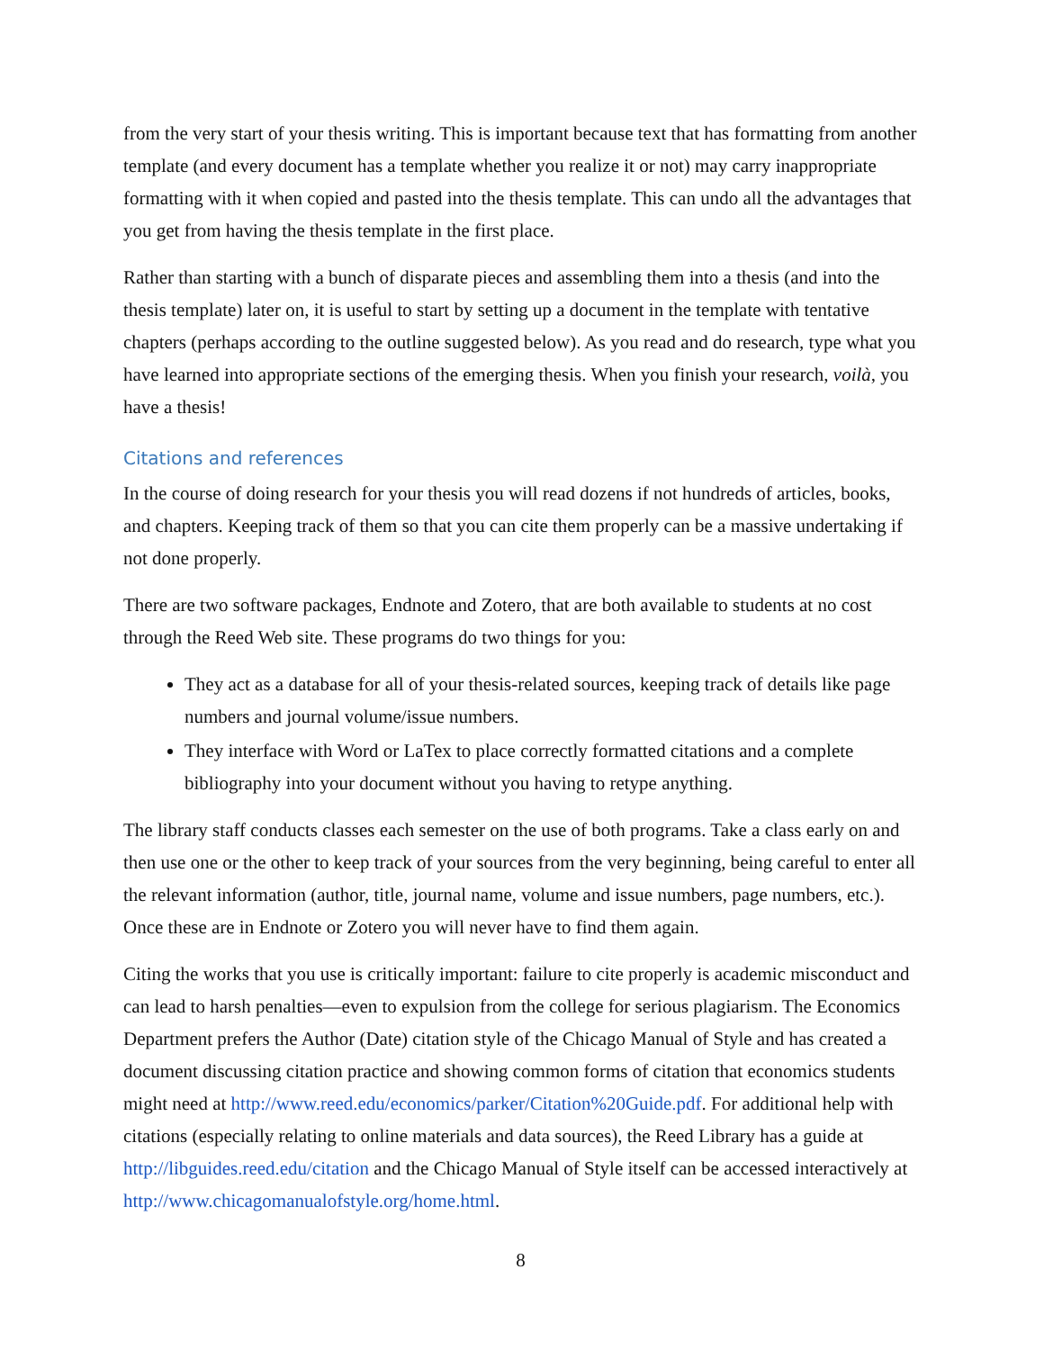from the very start of your thesis writing. This is important because text that has formatting from another template (and every document has a template whether you realize it or not) may carry inappropriate formatting with it when copied and pasted into the thesis template. This can undo all the advantages that you get from having the thesis template in the first place.
Rather than starting with a bunch of disparate pieces and assembling them into a thesis (and into the thesis template) later on, it is useful to start by setting up a document in the template with tentative chapters (perhaps according to the outline suggested below). As you read and do research, type what you have learned into appropriate sections of the emerging thesis. When you finish your research, voilà, you have a thesis!
Citations and references
In the course of doing research for your thesis you will read dozens if not hundreds of articles, books, and chapters. Keeping track of them so that you can cite them properly can be a massive undertaking if not done properly.
There are two software packages, Endnote and Zotero, that are both available to students at no cost through the Reed Web site. These programs do two things for you:
They act as a database for all of your thesis-related sources, keeping track of details like page numbers and journal volume/issue numbers.
They interface with Word or LaTex to place correctly formatted citations and a complete bibliography into your document without you having to retype anything.
The library staff conducts classes each semester on the use of both programs. Take a class early on and then use one or the other to keep track of your sources from the very beginning, being careful to enter all the relevant information (author, title, journal name, volume and issue numbers, page numbers, etc.). Once these are in Endnote or Zotero you will never have to find them again.
Citing the works that you use is critically important: failure to cite properly is academic misconduct and can lead to harsh penalties—even to expulsion from the college for serious plagiarism. The Economics Department prefers the Author (Date) citation style of the Chicago Manual of Style and has created a document discussing citation practice and showing common forms of citation that economics students might need at http://www.reed.edu/economics/parker/Citation%20Guide.pdf. For additional help with citations (especially relating to online materials and data sources), the Reed Library has a guide at http://libguides.reed.edu/citation and the Chicago Manual of Style itself can be accessed interactively at http://www.chicagomanualofstyle.org/home.html.
8